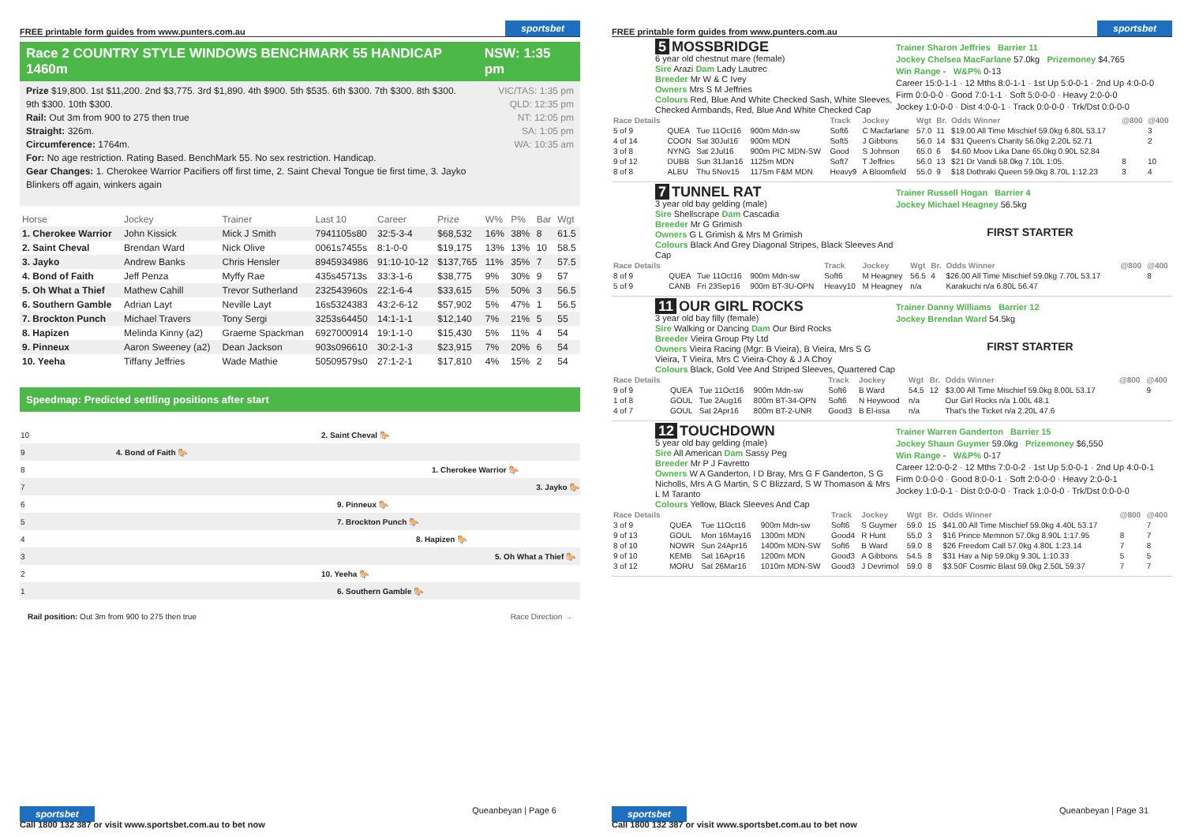FREE printable form guides from www.punters.com.au sportsbet
Race 2 COUNTRY STYLE WINDOWS BENCHMARK 55 HANDICAP 1460m NSW: 1:35 pm
Prize $19,800. 1st $11,200. 2nd $3,775. 3rd $1,890. 4th $900. 5th $535. 6th $300. 7th $300. 8th $300. 9th $300. 10th $300.
Rail: Out 3m from 900 to 275 then true
Straight: 326m.
Circumference: 1764m.
For: No age restriction. Rating Based. BenchMark 55. No sex restriction. Handicap.
Gear Changes: 1. Cherokee Warrior Pacifiers off first time, 2. Saint Cheval Tongue tie first time, 3. Jayko Blinkers off again, winkers again
VIC/TAS: 1:35 pm
QLD: 12:35 pm
NT: 12:05 pm
SA: 1:05 pm
WA: 10:35 am
| Horse | Jockey | Trainer | Last 10 | Career | Prize | W% | P% | Bar | Wgt |
| --- | --- | --- | --- | --- | --- | --- | --- | --- | --- |
| 1. Cherokee Warrior | John Kissick | Mick J Smith | 7941105s80 | 32:5-3-4 | $68,532 | 16% | 38% | 8 | 61.5 |
| 2. Saint Cheval | Brendan Ward | Nick Olive | 0061s7455s | 8:1-0-0 | $19,175 | 13% | 13% | 10 | 58.5 |
| 3. Jayko | Andrew Banks | Chris Hensler | 8945934986 | 91:10-10-12 | $137,765 | 11% | 35% | 7 | 57.5 |
| 4. Bond of Faith | Jeff Penza | Myffy Rae | 435s45713s | 33:3-1-6 | $38,775 | 9% | 30% | 9 | 57 |
| 5. Oh What a Thief | Mathew Cahill | Trevor Sutherland | 232543960s | 22:1-6-4 | $33,615 | 5% | 50% | 3 | 56.5 |
| 6. Southern Gamble | Adrian Layt | Neville Layt | 16s5324383 | 43:2-6-12 | $57,902 | 5% | 47% | 1 | 56.5 |
| 7. Brockton Punch | Michael Travers | Tony Sergi | 3253s64450 | 14:1-1-1 | $12,140 | 7% | 21% | 5 | 55 |
| 8. Hapizen | Melinda Kinny (a2) | Graeme Spackman | 6927000914 | 19:1-1-0 | $15,430 | 5% | 11% | 4 | 54 |
| 9. Pinneux | Aaron Sweeney (a2) | Dean Jackson | 903s096610 | 30:2-1-3 | $23,915 | 7% | 20% | 6 | 54 |
| 10. Yeeha | Tiffany Jeffries | Wade Mathie | 50509579s0 | 27:1-2-1 | $17,810 | 4% | 15% | 2 | 54 |
Speedmap: Predicted settling positions after start
| 10 | 2. Saint Cheval 🐎 |
| 9 | 4. Bond of Faith 🐎 |
| 8 | 1. Cherokee Warrior 🐎 |
| 7 | 3. Jayko 🐎 |
| 6 | 9. Pinneux 🐎 |
| 5 | 7. Brockton Punch 🐎 |
| 4 | 8. Hapizen 🐎 |
| 3 | 5. Oh What a Thief 🐎 |
| 2 | 10. Yeeha 🐎 |
| 1 | 6. Southern Gamble 🐎 |
Rail position: Out 3m from 900 to 275 then true Race Direction →
sportsbet
Call 1800 132 387 or visit www.sportsbet.com.au to bet now
Queanbeyan | Page 6
FREE printable form guides from www.punters.com.au sportsbet
5 MOSSBRIDGE
6 year old chestnut mare (female)
Sire Arazi Dam Lady Lautrec
Breeder Mr W & C Ivey
Owners Mrs S M Jeffries
Colours Red, Blue And White Checked Sash, White Sleeves, Checked Armbands, Red, Blue And White Checked Cap
Trainer Sharon Jeffries Barrier 11
Jockey Chelsea MacFarlane 57.0kg Prizemoney $4,765
Win Range - W&P% 0-13
Career 15:0-1-1 · 12 Mths 8:0-1-1 · 1st Up 5:0-0-1 · 2nd Up 4:0-0-0
Firm 0:0-0-0 · Good 7:0-1-1 · Soft 5:0-0-0 · Heavy 2:0-0-0
Jockey 1:0-0-0 · Dist 4:0-0-1 · Track 0:0-0-0 · Trk/Dst 0:0-0-0
| Race Details | | | | Track | Jockey | Wgt | Br. | Odds Winner | @800 | @400 |
| --- | --- | --- | --- | --- | --- | --- | --- | --- | --- | --- |
| 5 of 9 | QUEA | Tue 11Oct16 | 900m Mdn-sw | Soft6 | C Macfarlane | 57.0 | 11 | $19.00 All Time Mischief 59.0kg 6.80L 53.17 | | 3 |
| 4 of 14 | COON | Sat 30Jul16 | 900m MDN | Soft5 | J Gibbons | 56.0 | 14 | $31 Queen's Charity 56.0kg 2.20L 52.71 | | 2 |
| 3 of 8 | NYNG | Sat 2Jul16 | 900m PIC MDN-SW | Good | S Johnson | 65.0 | 6 | $4.60 Moov Lika Dane 65.0kg 0.90L 52.84 | | |
| 9 of 12 | DUBB | Sun 31Jan16 | 1125m MDN | Soft7 | T Jeffries | 56.0 | 13 | $21 Dr Vandi 58.0kg 7.10L 1:05. | 8 | 10 |
| 8 of 8 | ALBU | Thu 5Nov15 | 1175m F&M MDN | Heavy9 | A Bloomfield | 55.0 | 9 | $18 Dothraki Queen 59.0kg 8.70L 1:12.23 | 3 | 4 |
7 TUNNEL RAT
3 year old bay gelding (male)
Sire Shellscrape Dam Cascadia
Breeder Mr G Grimish
Owners G L Grimish & Mrs M Grimish
Colours Black And Grey Diagonal Stripes, Black Sleeves And Cap
Trainer Russell Hogan Barrier 4
Jockey Michael Heagney 56.5kg
FIRST STARTER
| Race Details | | | | Track | Jockey | Wgt | Br. | Odds Winner | @800 | @400 |
| --- | --- | --- | --- | --- | --- | --- | --- | --- | --- | --- |
| 8 of 9 | QUEA | Tue 11Oct16 | 900m Mdn-sw | Soft6 | M Heagney | 56.5 | 4 | $26.00 All Time Mischief 59.0kg 7.70L 53.17 | | 8 |
| 5 of 9 | CANB | Fri 23Sep16 | 900m BT-3U-OPN | Heavy10 | M Heagney | n/a | | Karakuchi n/a 6.80L 56.47 | | |
11 OUR GIRL ROCKS
3 year old bay filly (female)
Sire Walking or Dancing Dam Our Bird Rocks
Breeder Vieira Group Pty Ltd
Owners Vieira Racing (Mgr: B Vieira), B Vieira, Mrs S G Vieira, T Vieira, Mrs C Vieira-Choy & J A Choy
Colours Black, Gold Vee And Striped Sleeves, Quartered Cap
Trainer Danny Williams Barrier 12
Jockey Brendan Ward 54.5kg
FIRST STARTER
| Race Details | | | | Track | Jockey | Wgt | Br. | Odds Winner | @800 | @400 |
| --- | --- | --- | --- | --- | --- | --- | --- | --- | --- | --- |
| 9 of 9 | QUEA | Tue 11Oct16 | 900m Mdn-sw | Soft6 | B Ward | 54.5 | 12 | $3.00 All Time Mischief 59.0kg 8.00L 53.17 | | 9 |
| 1 of 8 | GOUL | Tue 2Aug16 | 800m BT-34-OPN | Soft6 | N Heywood | n/a | | Our Girl Rocks n/a 1.00L 48.1 | | |
| 4 of 7 | GOUL | Sat 2Apr16 | 800m BT-2-UNR | Good3 | B El-issa | n/a | | That's the Ticket n/a 2.20L 47.6 | | |
12 TOUCHDOWN
5 year old bay gelding (male)
Sire All American Dam Sassy Peg
Breeder Mr P J Favretto
Owners W A Ganderton, I D Bray, Mrs G F Ganderton, S G Nicholls, Mrs A G Martin, S C Blizzard, S W Thomason & Mrs L M Taranto
Colours Yellow, Black Sleeves And Cap
Trainer Warren Ganderton Barrier 15
Jockey Shaun Guymer 59.0kg Prizemoney $6,550
Win Range - W&P% 0-17
Career 12:0-0-2 · 12 Mths 7:0-0-2 · 1st Up 5:0-0-1 · 2nd Up 4:0-0-1
Firm 0:0-0-0 · Good 8:0-0-1 · Soft 2:0-0-0 · Heavy 2:0-0-1
Jockey 1:0-0-1 · Dist 0:0-0-0 · Track 1:0-0-0 · Trk/Dst 0:0-0-0
| Race Details | | | | Track | Jockey | Wgt | Br. | Odds Winner | @800 | @400 |
| --- | --- | --- | --- | --- | --- | --- | --- | --- | --- | --- |
| 3 of 9 | QUEA | Tue 11Oct16 | 900m Mdn-sw | Soft6 | S Guymer | 59.0 | 15 | $41.00 All Time Mischief 59.0kg 4.40L 53.17 | | 7 |
| 9 of 13 | GOUL | Mon 16May16 | 1300m MDN | Good4 | R Hunt | 55.0 | 3 | $16 Prince Memnon 57.0kg 8.90L 1:17.95 | 8 | 7 |
| 8 of 10 | NOWR | Sun 24Apr16 | 1400m MDN-SW | Soft6 | B Ward | 59.0 | 8 | $26 Freedom Call 57.0kg 4.80L 1:23.14 | 7 | 8 |
| 9 of 10 | KEMB | Sat 16Apr16 | 1200m MDN | Good3 | A Gibbons | 54.5 | 8 | $31 Hav a Nip 59.0kg 9.30L 1:10.33 | 5 | 5 |
| 3 of 12 | MORU | Sat 26Mar16 | 1010m MDN-SW | Good3 | J Devrimol | 59.0 | 8 | $3.50F Cosmic Blast 59.0kg 2.50L 59.37 | 7 | 7 |
sportsbet
Call 1800 132 387 or visit www.sportsbet.com.au to bet now
Queanbeyan | Page 31